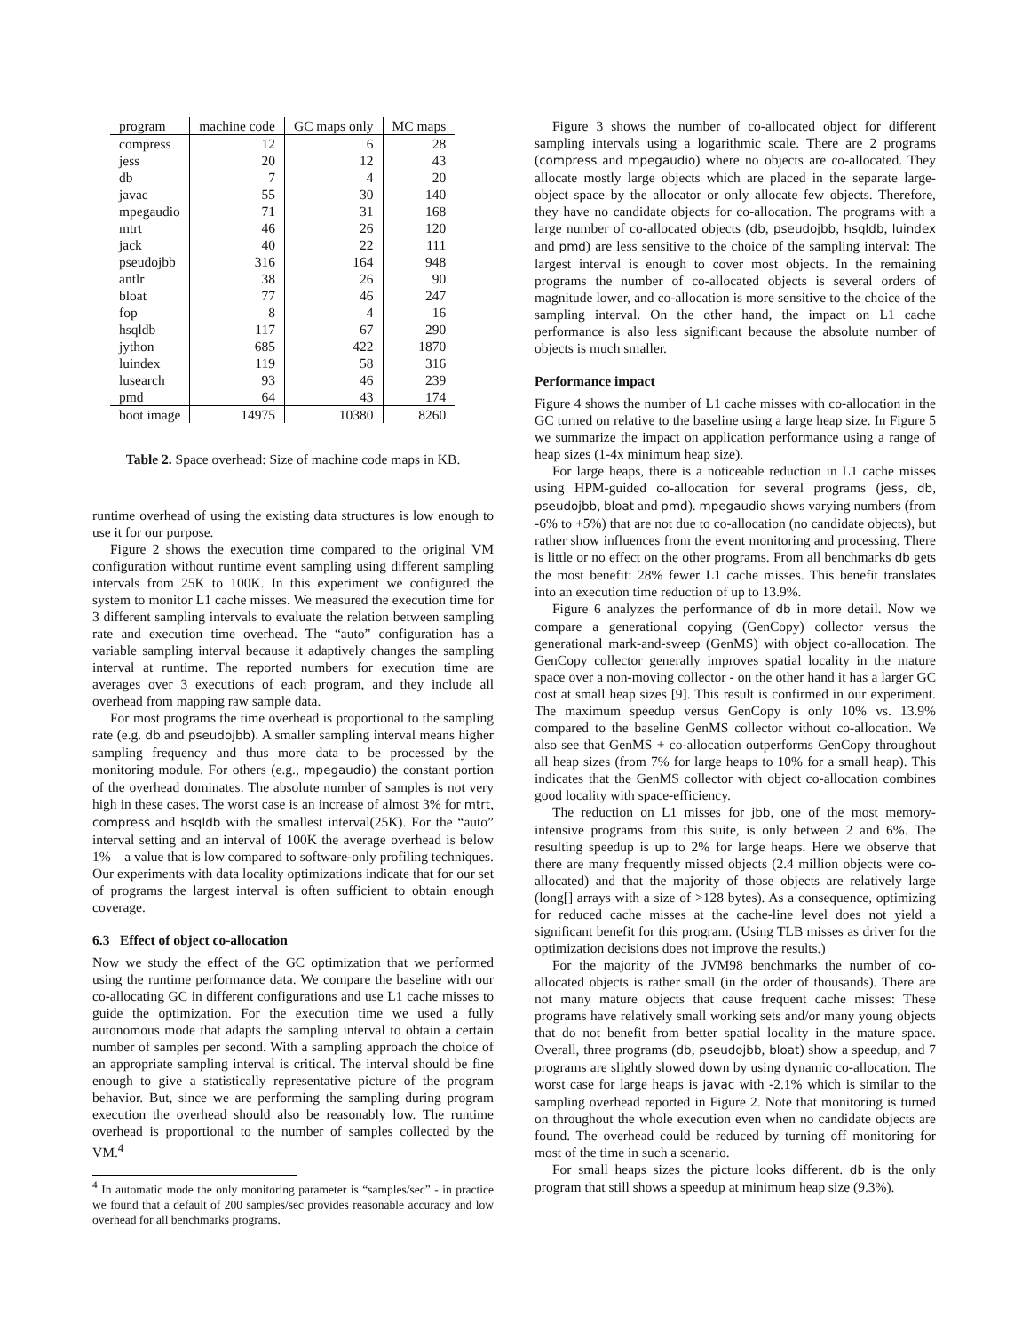| program | machine code | GC maps only | MC maps |
| --- | --- | --- | --- |
| compress | 12 | 6 | 28 |
| jess | 20 | 12 | 43 |
| db | 7 | 4 | 20 |
| javac | 55 | 30 | 140 |
| mpegaudio | 71 | 31 | 168 |
| mtrt | 46 | 26 | 120 |
| jack | 40 | 22 | 111 |
| pseudojbb | 316 | 164 | 948 |
| antlr | 38 | 26 | 90 |
| bloat | 77 | 46 | 247 |
| fop | 8 | 4 | 16 |
| hsqldb | 117 | 67 | 290 |
| jython | 685 | 422 | 1870 |
| luindex | 119 | 58 | 316 |
| lusearch | 93 | 46 | 239 |
| pmd | 64 | 43 | 174 |
| boot image | 14975 | 10380 | 8260 |
Table 2. Space overhead: Size of machine code maps in KB.
runtime overhead of using the existing data structures is low enough to use it for our purpose.
Figure 2 shows the execution time compared to the original VM configuration without runtime event sampling using different sampling intervals from 25K to 100K. In this experiment we configured the system to monitor L1 cache misses. We measured the execution time for 3 different sampling intervals to evaluate the relation between sampling rate and execution time overhead. The “auto” configuration has a variable sampling interval because it adaptively changes the sampling interval at runtime. The reported numbers for execution time are averages over 3 executions of each program, and they include all overhead from mapping raw sample data.
For most programs the time overhead is proportional to the sampling rate (e.g. db and pseudojbb). A smaller sampling interval means higher sampling frequency and thus more data to be processed by the monitoring module. For others (e.g., mpegaudio) the constant portion of the overhead dominates. The absolute number of samples is not very high in these cases. The worst case is an increase of almost 3% for mtrt, compress and hsqldb with the smallest interval(25K). For the “auto” interval setting and an interval of 100K the average overhead is below 1% – a value that is low compared to software-only profiling techniques. Our experiments with data locality optimizations indicate that for our set of programs the largest interval is often sufficient to obtain enough coverage.
6.3 Effect of object co-allocation
Now we study the effect of the GC optimization that we performed using the runtime performance data. We compare the baseline with our co-allocating GC in different configurations and use L1 cache misses to guide the optimization. For the execution time we used a fully autonomous mode that adapts the sampling interval to obtain a certain number of samples per second. With a sampling approach the choice of an appropriate sampling interval is critical. The interval should be fine enough to give a statistically representative picture of the program behavior. But, since we are performing the sampling during program execution the overhead should also be reasonably low. The runtime overhead is proportional to the number of samples collected by the VM.<sup>4</sup>
<sup>4</sup> In automatic mode the only monitoring parameter is “samples/sec” - in practice we found that a default of 200 samples/sec provides reasonable accuracy and low overhead for all benchmarks programs.
Figure 3 shows the number of co-allocated object for different sampling intervals using a logarithmic scale. There are 2 programs (compress and mpegaudio) where no objects are co-allocated. They allocate mostly large objects which are placed in the separate large-object space by the allocator or only allocate few objects. Therefore, they have no candidate objects for co-allocation. The programs with a large number of co-allocated objects (db, pseudojbb, hsqldb, luindex and pmd) are less sensitive to the choice of the sampling interval: The largest interval is enough to cover most objects. In the remaining programs the number of co-allocated objects is several orders of magnitude lower, and co-allocation is more sensitive to the choice of the sampling interval. On the other hand, the impact on L1 cache performance is also less significant because the absolute number of objects is much smaller.
Performance impact
Figure 4 shows the number of L1 cache misses with co-allocation in the GC turned on relative to the baseline using a large heap size. In Figure 5 we summarize the impact on application performance using a range of heap sizes (1-4x minimum heap size).
For large heaps, there is a noticeable reduction in L1 cache misses using HPM-guided co-allocation for several programs (jess, db, pseudojbb, bloat and pmd). mpegaudio shows varying numbers (from -6% to +5%) that are not due to co-allocation (no candidate objects), but rather show influences from the event monitoring and processing. There is little or no effect on the other programs. From all benchmarks db gets the most benefit: 28% fewer L1 cache misses. This benefit translates into an execution time reduction of up to 13.9%.
Figure 6 analyzes the performance of db in more detail. Now we compare a generational copying (GenCopy) collector versus the generational mark-and-sweep (GenMS) with object co-allocation. The GenCopy collector generally improves spatial locality in the mature space over a non-moving collector - on the other hand it has a larger GC cost at small heap sizes [9]. This result is confirmed in our experiment. The maximum speedup versus GenCopy is only 10% vs. 13.9% compared to the baseline GenMS collector without co-allocation. We also see that GenMS + co-allocation outperforms GenCopy throughout all heap sizes (from 7% for large heaps to 10% for a small heap). This indicates that the GenMS collector with object co-allocation combines good locality with space-efficiency.
The reduction on L1 misses for jbb, one of the most memory-intensive programs from this suite, is only between 2 and 6%. The resulting speedup is up to 2% for large heaps. Here we observe that there are many frequently missed objects (2.4 million objects were co-allocated) and that the majority of those objects are relatively large (long[] arrays with a size of >128 bytes). As a consequence, optimizing for reduced cache misses at the cache-line level does not yield a significant benefit for this program. (Using TLB misses as driver for the optimization decisions does not improve the results.)
For the majority of the JVM98 benchmarks the number of co-allocated objects is rather small (in the order of thousands). There are not many mature objects that cause frequent cache misses: These programs have relatively small working sets and/or many young objects that do not benefit from better spatial locality in the mature space. Overall, three programs (db, pseudojbb, bloat) show a speedup, and 7 programs are slightly slowed down by using dynamic co-allocation. The worst case for large heaps is javac with -2.1% which is similar to the sampling overhead reported in Figure 2. Note that monitoring is turned on throughout the whole execution even when no candidate objects are found. The overhead could be reduced by turning off monitoring for most of the time in such a scenario.
For small heaps sizes the picture looks different. db is the only program that still shows a speedup at minimum heap size (9.3%).